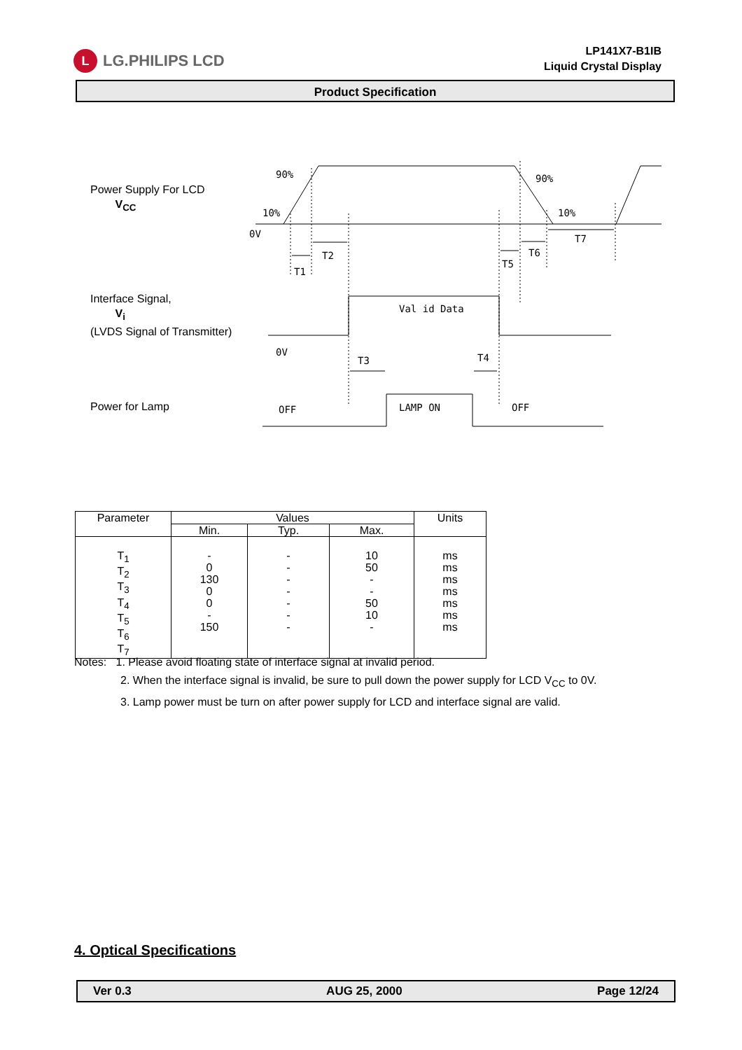L LG.PHILIPS LCD
LP141X7-B1IB
Liquid Crystal Display
Product Specification
Power Supply For LCD
V<sub>CC</sub>
Interface Signal,
V<sub>i</sub>
(LVDS Signal of Transmitter)
Power for Lamp
90%
10%
0V
90%
10%
T1
T2
T5
T6
T7
Val id Data
0V
T3
T4
OFF
LAMP ON
OFF
| Parameter | Values | | | Units |
| --- | --- | --- | --- | --- |
| | Min. | Typ. | Max. | |
| T<sub>1</sub> T<sub>2</sub> T<sub>3</sub> T<sub>4</sub> T<sub>5</sub> T<sub>6</sub> T<sub>7</sub> | - 0 130 0 0 - 150 | - - - - - - - | 10 50 - - 50 10 - | ms ms ms ms ms ms ms |
Notes: 1. Please avoid floating state of interface signal at invalid period.
2. When the interface signal is invalid, be sure to pull down the power supply for LCD V<sub>CC</sub> to 0V.
3. Lamp power must be turn on after power supply for LCD and interface signal are valid.
4. Optical Specifications
Ver 0.3 AUG 25, 2000 Page 12/24